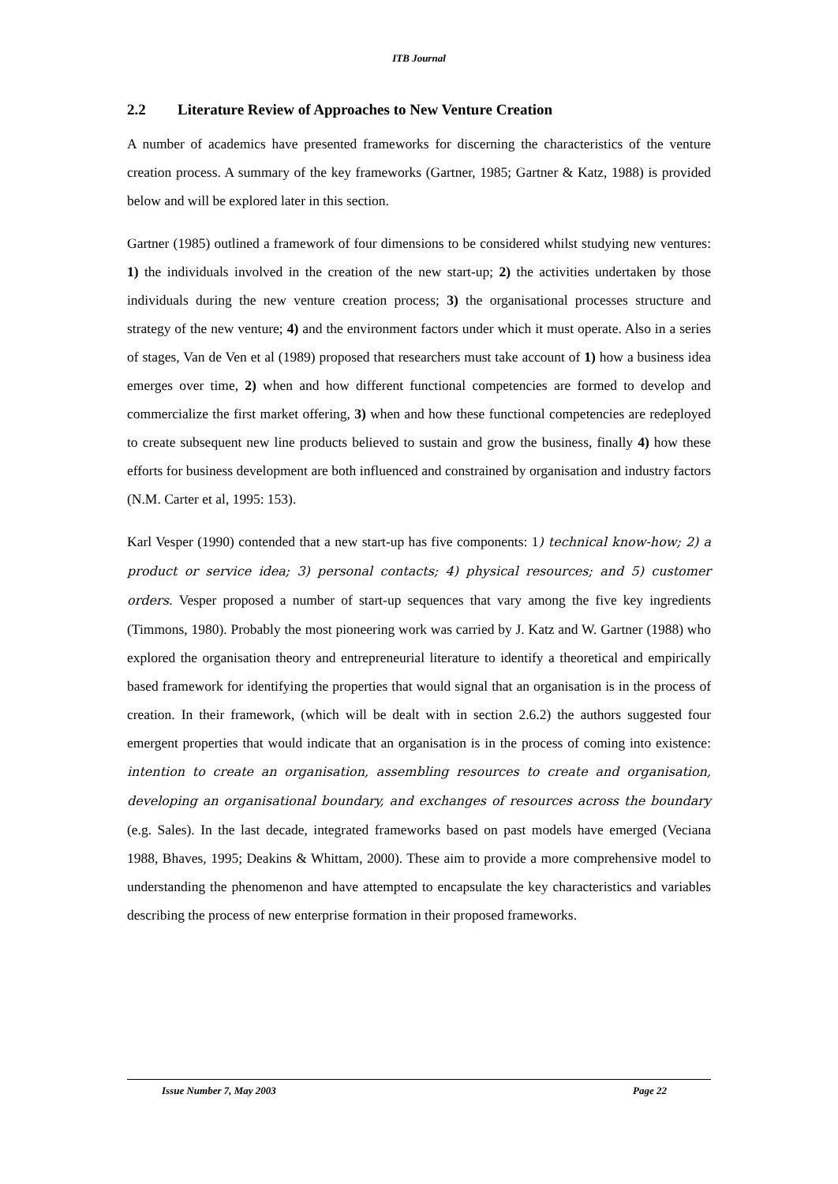ITB Journal
2.2 Literature Review of Approaches to New Venture Creation
A number of academics have presented frameworks for discerning the characteristics of the venture creation process. A summary of the key frameworks (Gartner, 1985; Gartner & Katz, 1988) is provided below and will be explored later in this section.
Gartner (1985) outlined a framework of four dimensions to be considered whilst studying new ventures: 1) the individuals involved in the creation of the new start-up; 2) the activities undertaken by those individuals during the new venture creation process; 3) the organisational processes structure and strategy of the new venture; 4) and the environment factors under which it must operate. Also in a series of stages, Van de Ven et al (1989) proposed that researchers must take account of 1) how a business idea emerges over time, 2) when and how different functional competencies are formed to develop and commercialize the first market offering, 3) when and how these functional competencies are redeployed to create subsequent new line products believed to sustain and grow the business, finally 4) how these efforts for business development are both influenced and constrained by organisation and industry factors (N.M. Carter et al, 1995: 153).
Karl Vesper (1990) contended that a new start-up has five components: 1) technical know-how; 2) a product or service idea; 3) personal contacts; 4) physical resources; and 5) customer orders. Vesper proposed a number of start-up sequences that vary among the five key ingredients (Timmons, 1980). Probably the most pioneering work was carried by J. Katz and W. Gartner (1988) who explored the organisation theory and entrepreneurial literature to identify a theoretical and empirically based framework for identifying the properties that would signal that an organisation is in the process of creation. In their framework, (which will be dealt with in section 2.6.2) the authors suggested four emergent properties that would indicate that an organisation is in the process of coming into existence: intention to create an organisation, assembling resources to create and organisation, developing an organisational boundary, and exchanges of resources across the boundary (e.g. Sales). In the last decade, integrated frameworks based on past models have emerged (Veciana 1988, Bhaves, 1995; Deakins & Whittam, 2000). These aim to provide a more comprehensive model to understanding the phenomenon and have attempted to encapsulate the key characteristics and variables describing the process of new enterprise formation in their proposed frameworks.
Issue Number 7, May 2003 Page 22